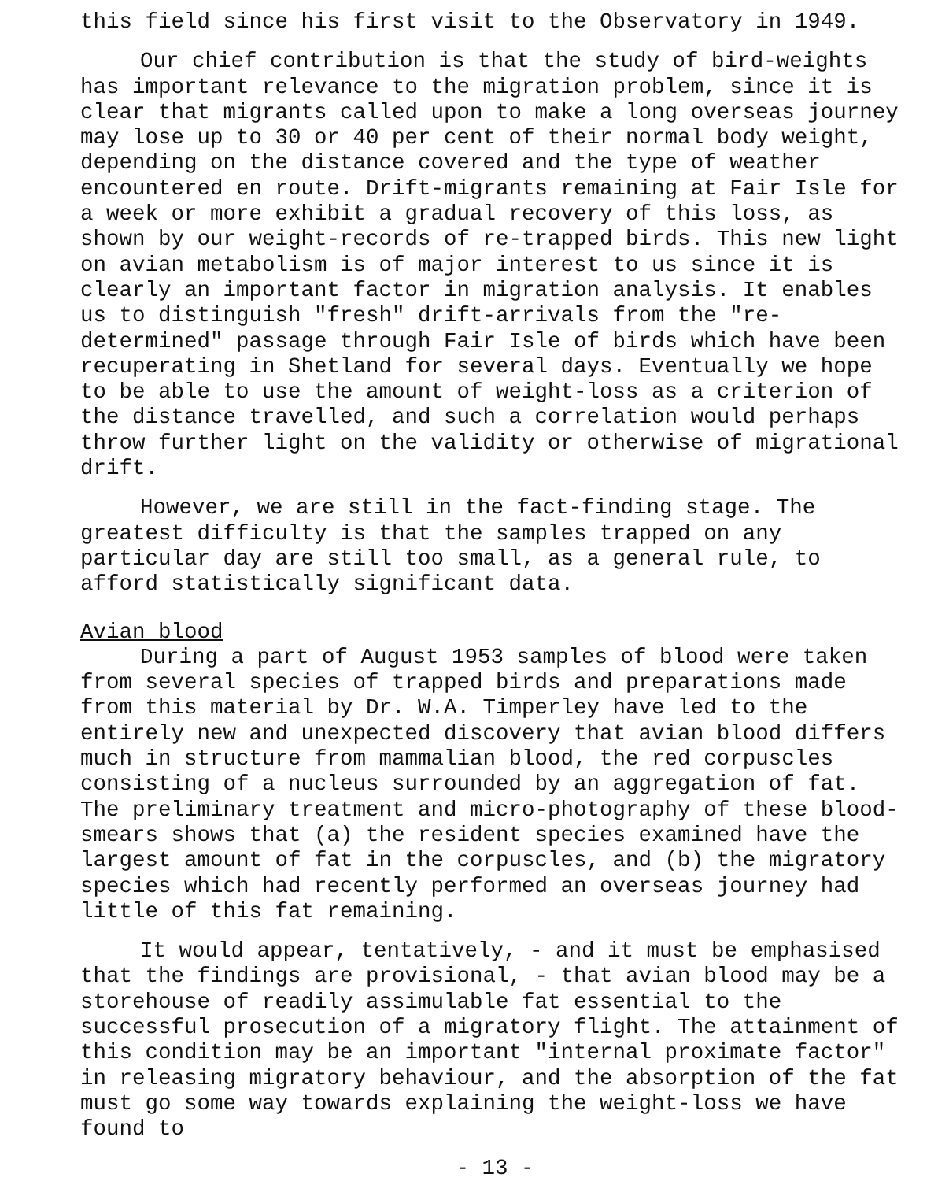this field since his first visit to the Observatory in 1949.
Our chief contribution is that the study of bird-weights has important relevance to the migration problem, since it is clear that migrants called upon to make a long overseas journey may lose up to 30 or 40 per cent of their normal body weight, depending on the distance covered and the type of weather encountered en route. Drift-migrants remaining at Fair Isle for a week or more exhibit a gradual recovery of this loss, as shown by our weight-records of re-trapped birds. This new light on avian metabolism is of major interest to us since it is clearly an important factor in migration analysis. It enables us to distinguish "fresh" drift-arrivals from the "re-determined" passage through Fair Isle of birds which have been recuperating in Shetland for several days. Eventually we hope to be able to use the amount of weight-loss as a criterion of the distance travelled, and such a correlation would perhaps throw further light on the validity or otherwise of migrational drift.
However, we are still in the fact-finding stage. The greatest difficulty is that the samples trapped on any particular day are still too small, as a general rule, to afford statistically significant data.
Avian blood
During a part of August 1953 samples of blood were taken from several species of trapped birds and preparations made from this material by Dr. W.A. Timperley have led to the entirely new and unexpected discovery that avian blood differs much in structure from mammalian blood, the red corpuscles consisting of a nucleus surrounded by an aggregation of fat. The preliminary treatment and micro-photography of these blood-smears shows that (a) the resident species examined have the largest amount of fat in the corpuscles, and (b) the migratory species which had recently performed an overseas journey had little of this fat remaining.
It would appear, tentatively, - and it must be emphasised that the findings are provisional, - that avian blood may be a storehouse of readily assimulable fat essential to the successful prosecution of a migratory flight. The attainment of this condition may be an important "internal proximate factor" in releasing migratory behaviour, and the absorption of the fat must go some way towards explaining the weight-loss we have found to
- 13 -